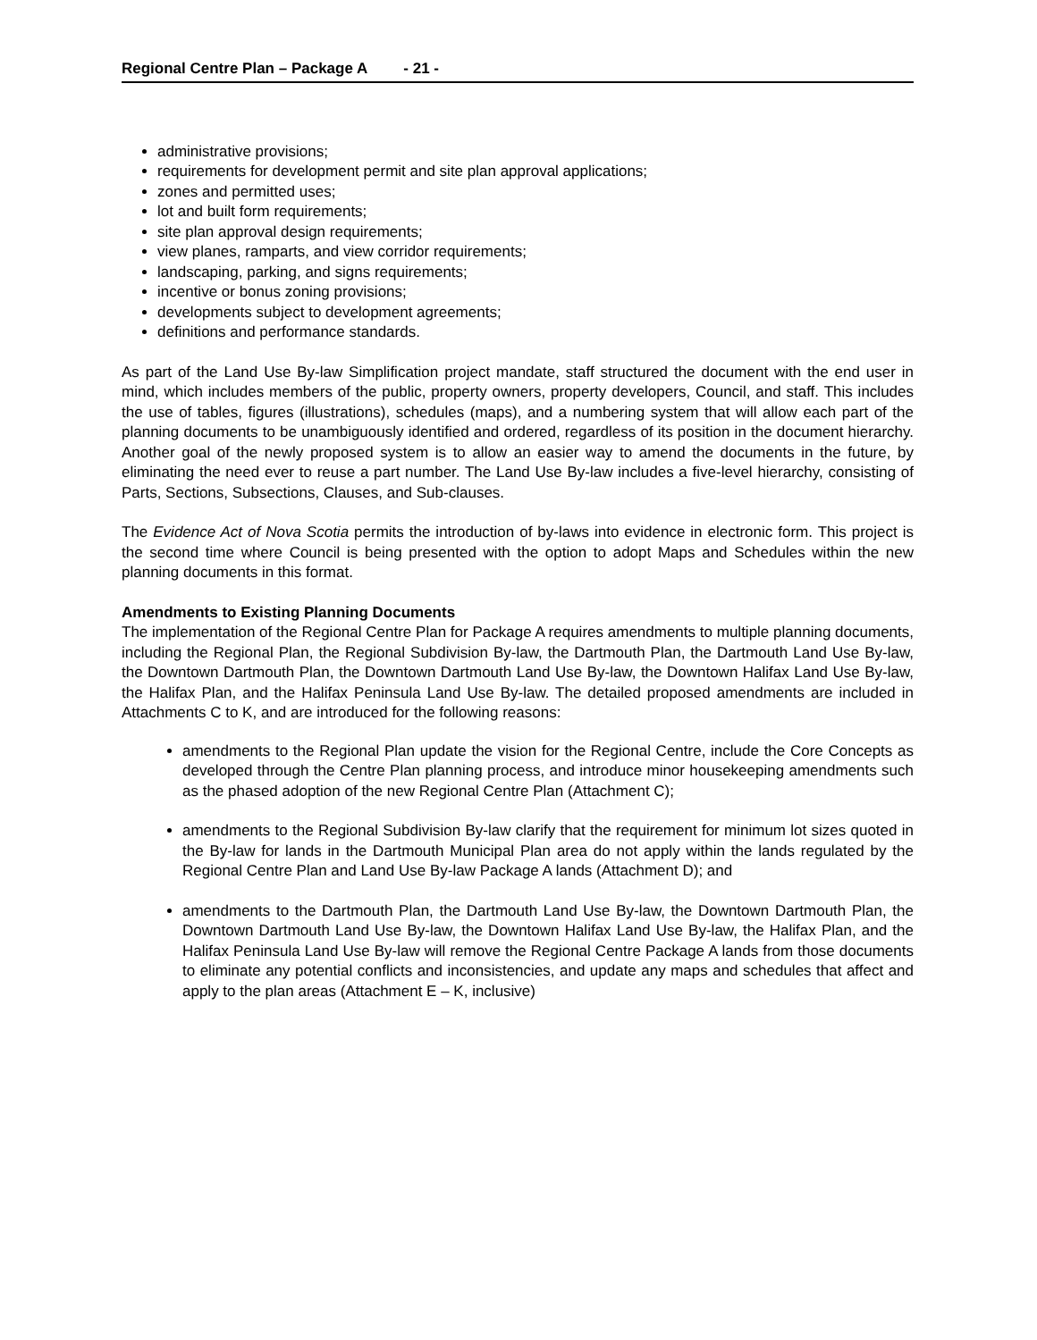Regional Centre Plan – Package A - 21 -
administrative provisions;
requirements for development permit and site plan approval applications;
zones and permitted uses;
lot and built form requirements;
site plan approval design requirements;
view planes, ramparts, and view corridor requirements;
landscaping, parking, and signs requirements;
incentive or bonus zoning provisions;
developments subject to development agreements;
definitions and performance standards.
As part of the Land Use By-law Simplification project mandate, staff structured the document with the end user in mind, which includes members of the public, property owners, property developers, Council, and staff. This includes the use of tables, figures (illustrations), schedules (maps), and a numbering system that will allow each part of the planning documents to be unambiguously identified and ordered, regardless of its position in the document hierarchy. Another goal of the newly proposed system is to allow an easier way to amend the documents in the future, by eliminating the need ever to reuse a part number. The Land Use By-law includes a five-level hierarchy, consisting of Parts, Sections, Subsections, Clauses, and Sub-clauses.
The Evidence Act of Nova Scotia permits the introduction of by-laws into evidence in electronic form. This project is the second time where Council is being presented with the option to adopt Maps and Schedules within the new planning documents in this format.
Amendments to Existing Planning Documents
The implementation of the Regional Centre Plan for Package A requires amendments to multiple planning documents, including the Regional Plan, the Regional Subdivision By-law, the Dartmouth Plan, the Dartmouth Land Use By-law, the Downtown Dartmouth Plan, the Downtown Dartmouth Land Use By-law, the Downtown Halifax Land Use By-law, the Halifax Plan, and the Halifax Peninsula Land Use By-law. The detailed proposed amendments are included in Attachments C to K, and are introduced for the following reasons:
amendments to the Regional Plan update the vision for the Regional Centre, include the Core Concepts as developed through the Centre Plan planning process, and introduce minor housekeeping amendments such as the phased adoption of the new Regional Centre Plan (Attachment C);
amendments to the Regional Subdivision By-law clarify that the requirement for minimum lot sizes quoted in the By-law for lands in the Dartmouth Municipal Plan area do not apply within the lands regulated by the Regional Centre Plan and Land Use By-law Package A lands (Attachment D); and
amendments to the Dartmouth Plan, the Dartmouth Land Use By-law, the Downtown Dartmouth Plan, the Downtown Dartmouth Land Use By-law, the Downtown Halifax Land Use By-law, the Halifax Plan, and the Halifax Peninsula Land Use By-law will remove the Regional Centre Package A lands from those documents to eliminate any potential conflicts and inconsistencies, and update any maps and schedules that affect and apply to the plan areas (Attachment E – K, inclusive)